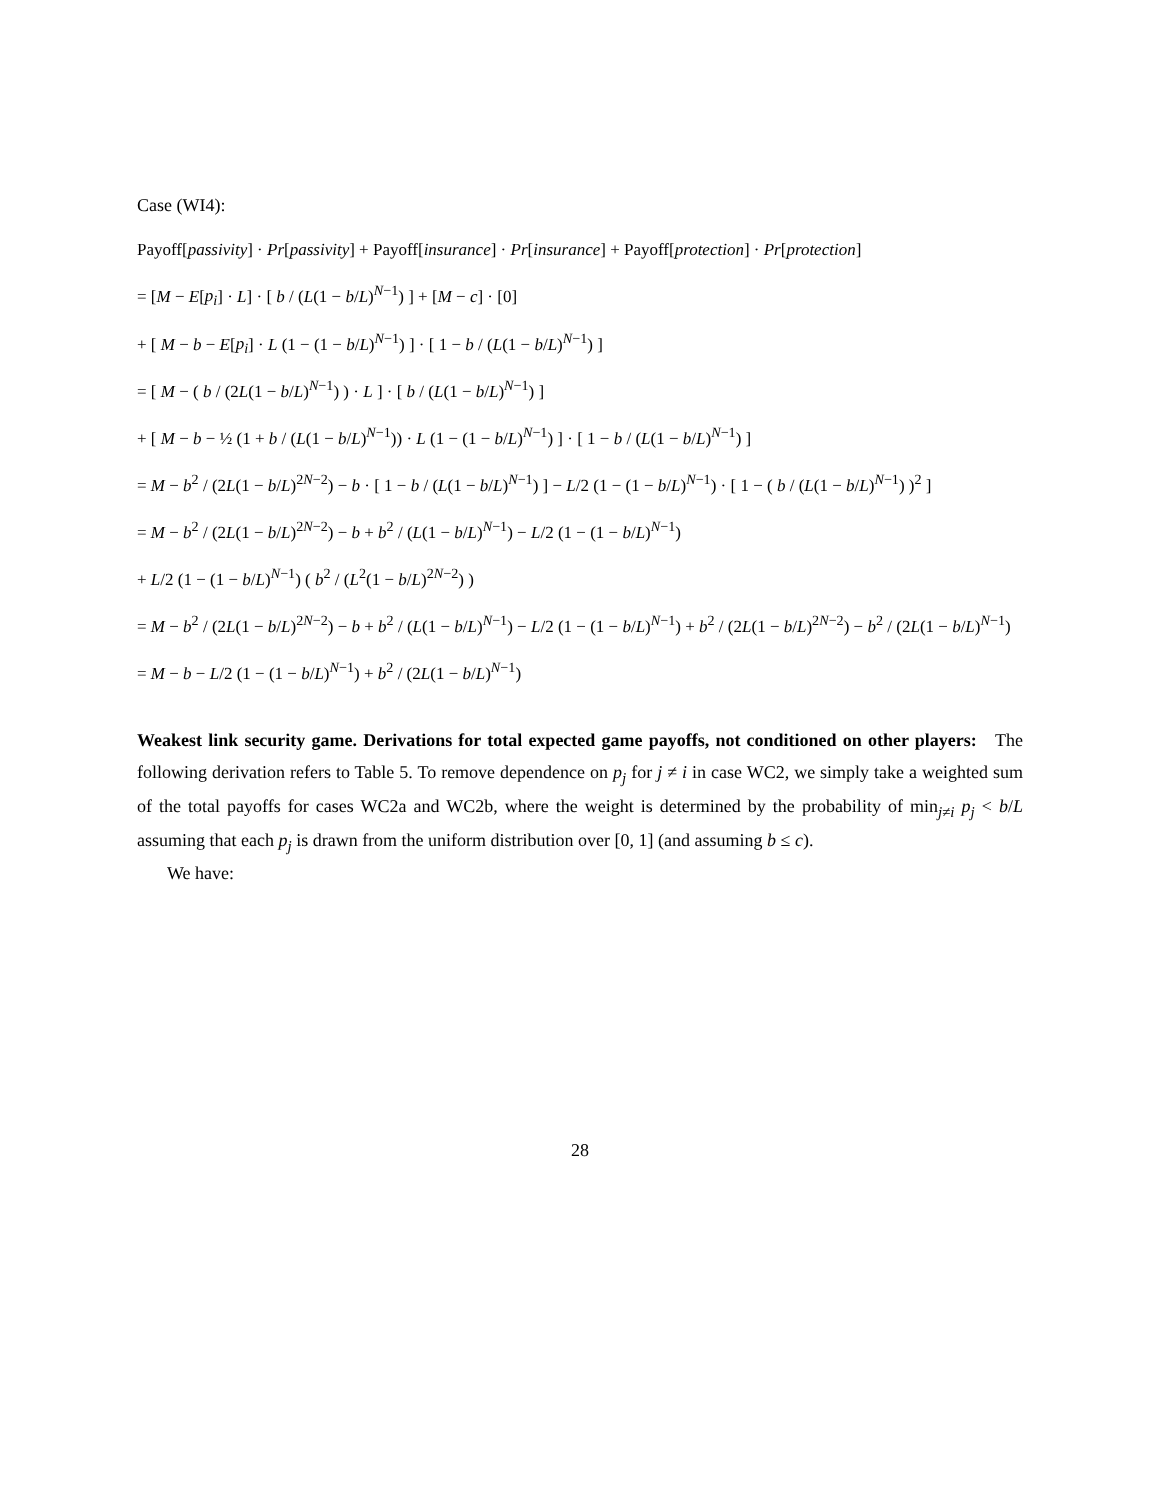Case (WI4):
Payoff[passivity] · Pr[passivity] + Payoff[insurance] · Pr[insurance] + Payoff[protection] · Pr[protection]
= [M − E[p<sub>i</sub>] · L] · [ b / (L(1 − b/L)<sup>N−1</sup>) ] + [M − c] · [0]
+ [ M − b − E[p<sub>i</sub>] · L (1 − (1 − b/L)<sup>N−1</sup>) ] · [ 1 − b / (L(1 − b/L)<sup>N−1</sup>) ]
= [ M − ( b / (2L(1 − b/L)<sup>N−1</sup>) ) · L ] · [ b / (L(1 − b/L)<sup>N−1</sup>) ]
+ [ M − b − ½ (1 + b / (L(1 − b/L)<sup>N−1</sup>)) · L (1 − (1 − b/L)<sup>N−1</sup>) ] · [ 1 − b / (L(1 − b/L)<sup>N−1</sup>) ]
= M − b<sup>2</sup> / (2L(1 − b/L)<sup>2N−2</sup>) − b · [ 1 − b / (L(1 − b/L)<sup>N−1</sup>) ] − L/2 (1 − (1 − b/L)<sup>N−1</sup>) · [ 1 − ( b / (L(1 − b/L)<sup>N−1</sup>) )<sup>2</sup> ]
= M − b<sup>2</sup> / (2L(1 − b/L)<sup>2N−2</sup>) − b + b<sup>2</sup> / (L(1 − b/L)<sup>N−1</sup>) − L/2 (1 − (1 − b/L)<sup>N−1</sup>)
+ L/2 (1 − (1 − b/L)<sup>N−1</sup>) ( b<sup>2</sup> / (L<sup>2</sup>(1 − b/L)<sup>2N−2</sup>) )
= M − b<sup>2</sup> / (2L(1 − b/L)<sup>2N−2</sup>) − b + b<sup>2</sup> / (L(1 − b/L)<sup>N−1</sup>) − L/2 (1 − (1 − b/L)<sup>N−1</sup>) + b<sup>2</sup> / (2L(1 − b/L)<sup>2N−2</sup>) − b<sup>2</sup> / (2L(1 − b/L)<sup>N−1</sup>)
= M − b − L/2 (1 − (1 − b/L)<sup>N−1</sup>) + b<sup>2</sup> / (2L(1 − b/L)<sup>N−1</sup>)
Weakest link security game. Derivations for total expected game payoffs, not conditioned on other players: The following derivation refers to Table 5. To remove dependence on p<sub>j</sub> for j ≠ i in case WC2, we simply take a weighted sum of the total payoffs for cases WC2a and WC2b, where the weight is determined by the probability of min<sub>j≠i</sub> p<sub>j</sub> < b/L assuming that each p<sub>j</sub> is drawn from the uniform distribution over [0, 1] (and assuming b ≤ c).
We have:
28